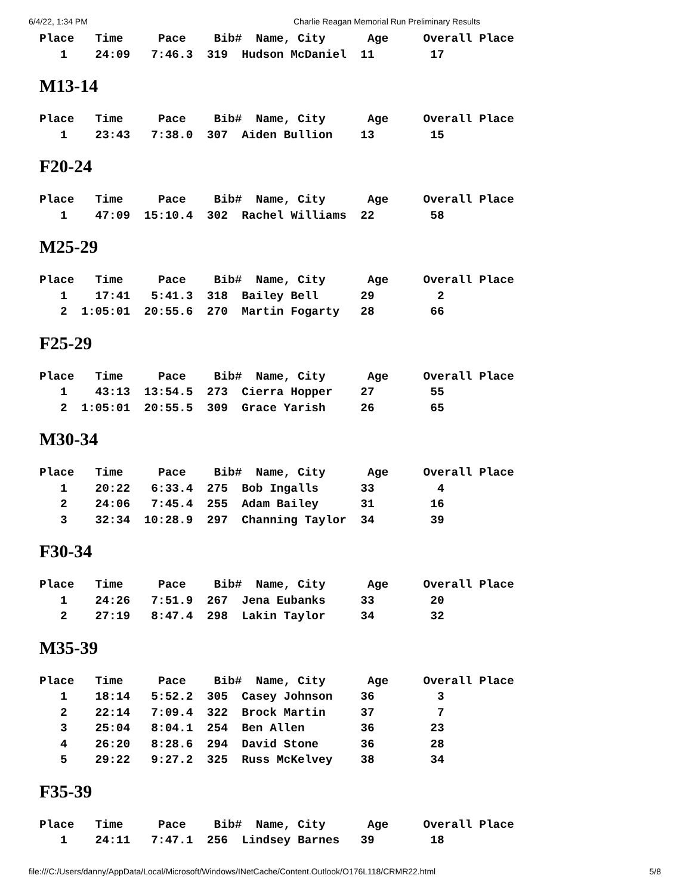6/4/22, 1:34 PM Charlie Reagan Memorial Run Preliminary Results
Place   Time     Pace    Bib#  Name, City      Age     Overall Place
   1    24:09   7:46.3  319  Hudson McDaniel  11        17
M13-14
Place   Time     Pace    Bib#  Name, City      Age     Overall Place
   1    23:43   7:38.0  307  Aiden Bullion    13        15
F20-24
Place   Time     Pace    Bib#  Name, City      Age     Overall Place
   1    47:09  15:10.4  302  Rachel Williams  22        58
M25-29
Place   Time     Pace    Bib#  Name, City      Age     Overall Place
   1    17:41   5:41.3  318  Bailey Bell      29         2
   2  1:05:01  20:55.6  270  Martin Fogarty   28        66
F25-29
Place   Time     Pace    Bib#  Name, City      Age     Overall Place
   1    43:13  13:54.5  273  Cierra Hopper    27        55
   2  1:05:01  20:55.5  309  Grace Yarish     26        65
M30-34
Place   Time     Pace    Bib#  Name, City      Age     Overall Place
   1    20:22   6:33.4  275  Bob Ingalls      33         4
   2    24:06   7:45.4  255  Adam Bailey      31        16
   3    32:34  10:28.9  297  Channing Taylor  34        39
F30-34
Place   Time     Pace    Bib#  Name, City      Age     Overall Place
   1    24:26   7:51.9  267  Jena Eubanks     33        20
   2    27:19   8:47.4  298  Lakin Taylor     34        32
M35-39
Place   Time     Pace    Bib#  Name, City      Age     Overall Place
   1    18:14   5:52.2  305  Casey Johnson    36         3
   2    22:14   7:09.4  322  Brock Martin     37         7
   3    25:04   8:04.1  254  Ben Allen        36        23
   4    26:20   8:28.6  294  David Stone      36        28
   5    29:22   9:27.2  325  Russ McKelvey    38        34
F35-39
Place   Time     Pace    Bib#  Name, City      Age     Overall Place
   1    24:11   7:47.1  256  Lindsey Barnes   39        18
file:///C:/Users/danny/AppData/Local/Microsoft/Windows/INetCache/Content.Outlook/O176L118/CRMR22.html 5/8